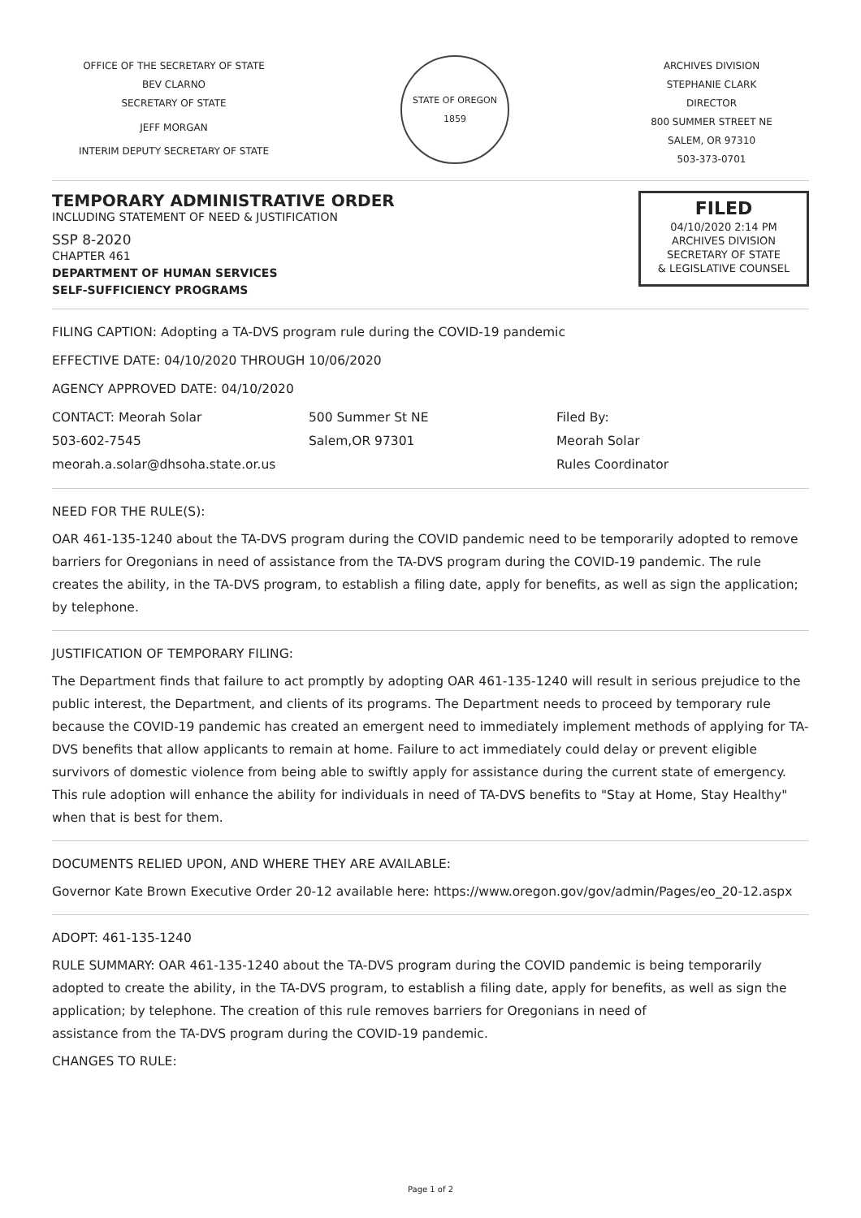OFFICE OF THE SECRETARY OF STATE
BEV CLARNO
SECRETARY OF STATE
JEFF MORGAN
INTERIM DEPUTY SECRETARY OF STATE
STATE OF OREGON 1859
ARCHIVES DIVISION
STEPHANIE CLARK
DIRECTOR
800 SUMMER STREET NE
SALEM, OR 97310
503-373-0701
TEMPORARY ADMINISTRATIVE ORDER
INCLUDING STATEMENT OF NEED & JUSTIFICATION
SSP 8-2020
CHAPTER 461
DEPARTMENT OF HUMAN SERVICES
SELF-SUFFICIENCY PROGRAMS
FILED
04/10/2020 2:14 PM
ARCHIVES DIVISION
SECRETARY OF STATE
& LEGISLATIVE COUNSEL
FILING CAPTION: Adopting a TA-DVS program rule during the COVID-19 pandemic
EFFECTIVE DATE: 04/10/2020 THROUGH 10/06/2020
AGENCY APPROVED DATE: 04/10/2020
CONTACT: Meorah Solar
503-602-7545
meorah.a.solar@dhsoha.state.or.us
500 Summer St NE
Salem,OR 97301
Filed By:
Meorah Solar
Rules Coordinator
NEED FOR THE RULE(S):
OAR 461-135-1240 about the TA-DVS program during the COVID pandemic need to be temporarily adopted to remove barriers for Oregonians in need of assistance from the TA-DVS program during the COVID-19 pandemic. The rule creates the ability, in the TA-DVS program, to establish a filing date, apply for benefits, as well as sign the application; by telephone.
JUSTIFICATION OF TEMPORARY FILING:
The Department finds that failure to act promptly by adopting OAR 461-135-1240 will result in serious prejudice to the public interest, the Department, and clients of its programs. The Department needs to proceed by temporary rule because the COVID-19 pandemic has created an emergent need to immediately implement methods of applying for TA-DVS benefits that allow applicants to remain at home. Failure to act immediately could delay or prevent eligible survivors of domestic violence from being able to swiftly apply for assistance during the current state of emergency. This rule adoption will enhance the ability for individuals in need of TA-DVS benefits to "Stay at Home, Stay Healthy" when that is best for them.
DOCUMENTS RELIED UPON, AND WHERE THEY ARE AVAILABLE:
Governor Kate Brown Executive Order 20-12 available here: https://www.oregon.gov/gov/admin/Pages/eo_20-12.aspx
ADOPT: 461-135-1240
RULE SUMMARY: OAR 461-135-1240 about the TA-DVS program during the COVID pandemic is being temporarily adopted to create the ability, in the TA-DVS program, to establish a filing date, apply for benefits, as well as sign the application; by telephone. The creation of this rule removes barriers for Oregonians in need of
assistance from the TA-DVS program during the COVID-19 pandemic.
CHANGES TO RULE:
Page 1 of 2